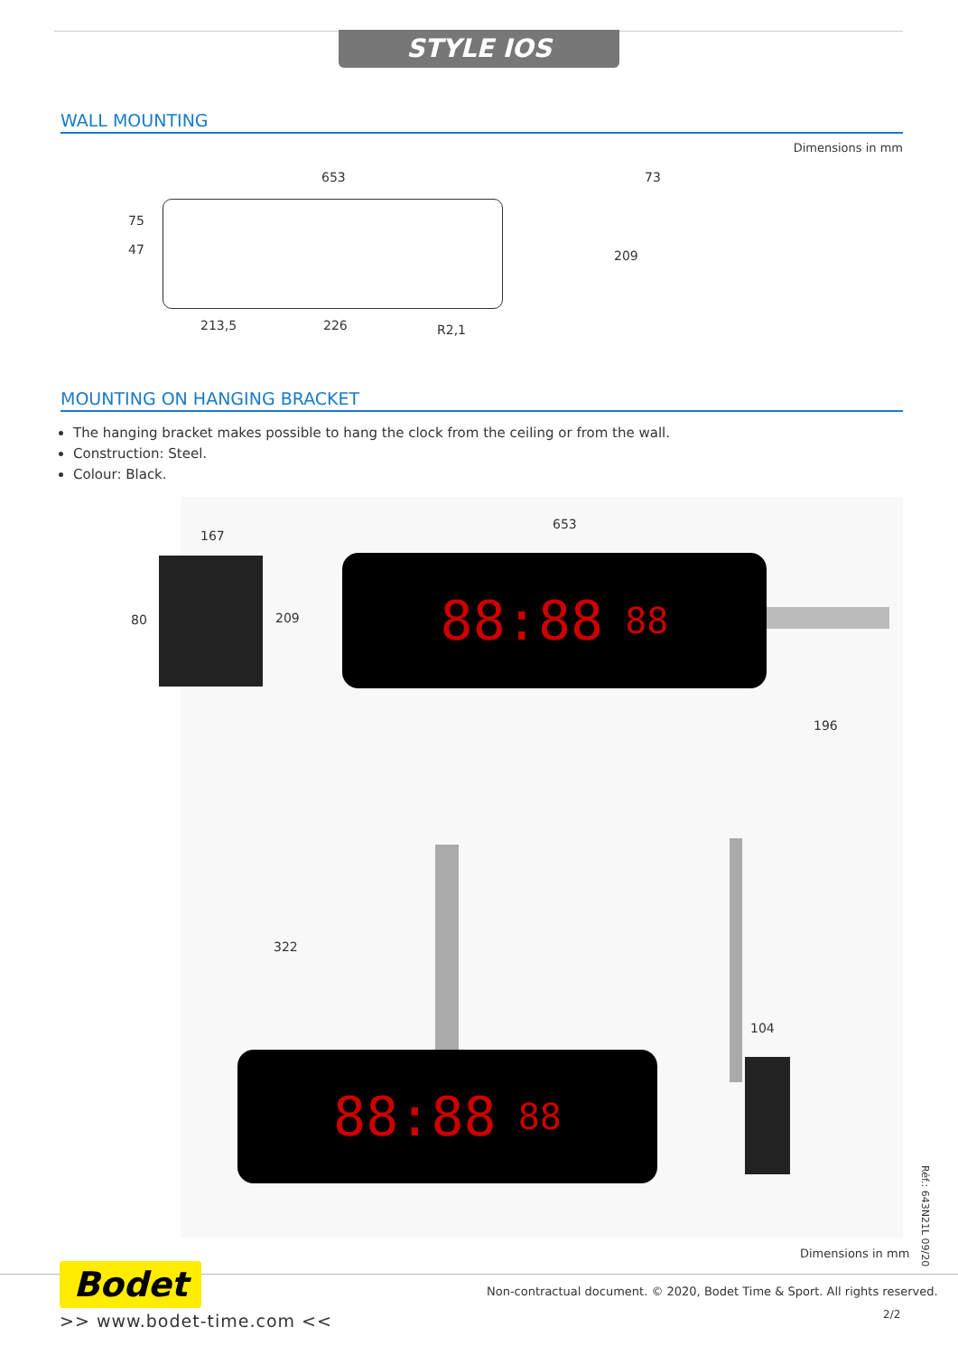STYLE IOS
WALL MOUNTING
Dimensions in mm
653
75
47
213,5 226 R2,1
73
209
MOUNTING ON HANGING BRACKET
The hanging bracket makes possible to hang the clock from the ceiling or from the wall.
Construction: Steel.
Colour: Black.
88:88 88
167
80 209
653
196
88:88 88
322
104
Dimensions in mm
Réf.: 643N21L 09/20
Bodet
>> www.bodet-time.com <<
Non-contractual document. © 2020, Bodet Time & Sport. All rights reserved.
2/2